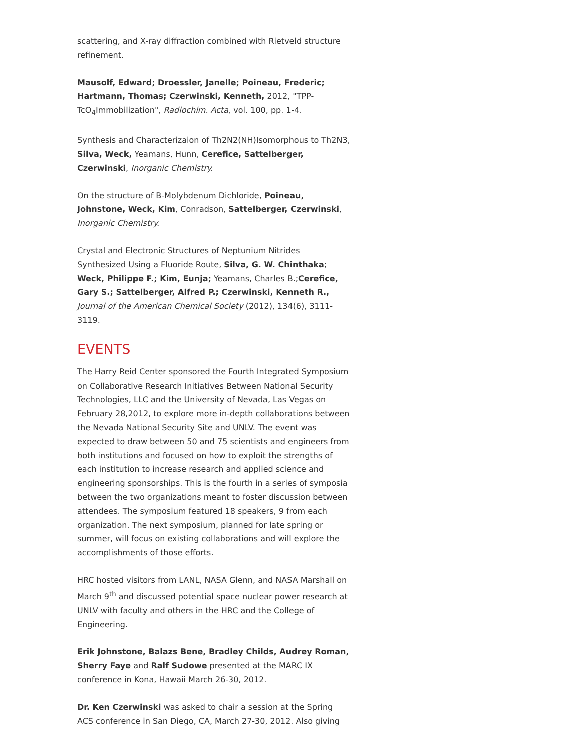scattering, and X-ray diffraction combined with Rietveld structure refinement.
Mausolf, Edward; Droessler, Janelle; Poineau, Frederic; Hartmann, Thomas; Czerwinski, Kenneth, 2012, "TPP-TcO<sub>4</sub>Immobilization", Radiochim. Acta, vol. 100, pp. 1-4.
Synthesis and Characterizaion of Th2N2(NH)Isomorphous to Th2N3, Silva, Weck, Yeamans, Hunn, Cerefice, Sattelberger, Czerwinski, Inorganic Chemistry.
On the structure of B-Molybdenum Dichloride, Poineau, Johnstone, Weck, Kim, Conradson, Sattelberger, Czerwinski, Inorganic Chemistry.
Crystal and Electronic Structures of Neptunium Nitrides Synthesized Using a Fluoride Route, Silva, G. W. Chinthaka; Weck, Philippe F.; Kim, Eunja; Yeamans, Charles B.;Cerefice, Gary S.; Sattelberger, Alfred P.; Czerwinski, Kenneth R., Journal of the American Chemical Society (2012), 134(6), 3111-3119.
EVENTS
The Harry Reid Center sponsored the Fourth Integrated Symposium on Collaborative Research Initiatives Between National Security Technologies, LLC and the University of Nevada, Las Vegas on February 28,2012, to explore more in-depth collaborations between the Nevada National Security Site and UNLV. The event was expected to draw between 50 and 75 scientists and engineers from both institutions and focused on how to exploit the strengths of each institution to increase research and applied science and engineering sponsorships. This is the fourth in a series of symposia between the two organizations meant to foster discussion between attendees. The symposium featured 18 speakers, 9 from each organization. The next symposium, planned for late spring or summer, will focus on existing collaborations and will explore the accomplishments of those efforts.
HRC hosted visitors from LANL, NASA Glenn, and NASA Marshall on March 9<sup>th</sup> and discussed potential space nuclear power research at UNLV with faculty and others in the HRC and the College of Engineering.
Erik Johnstone, Balazs Bene, Bradley Childs, Audrey Roman, Sherry Faye and Ralf Sudowe presented at the MARC IX conference in Kona, Hawaii March 26-30, 2012.
Dr. Ken Czerwinski was asked to chair a session at the Spring ACS conference in San Diego, CA, March 27-30, 2012. Also giving